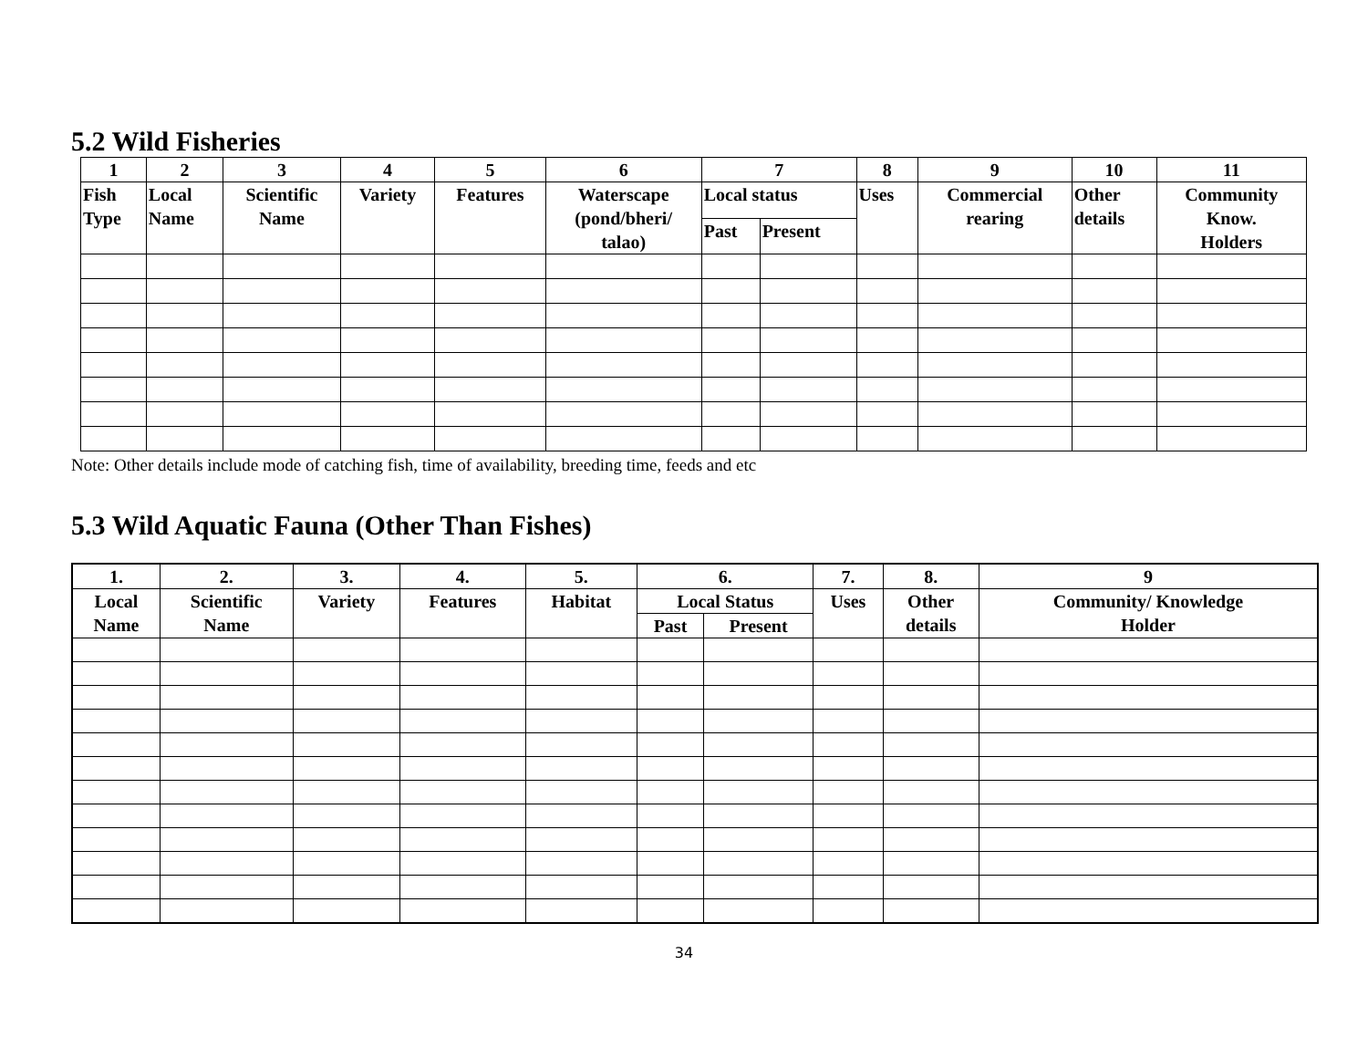5.2 Wild Fisheries
| 1 | 2 | 3 | 4 | 5 | 6 | 7 | | 8 | 9 | 10 | 11 |
| --- | --- | --- | --- | --- | --- | --- | --- | --- | --- | --- | --- |
| Fish Type | Local Name | Scientific Name | Variety | Features | Waterscape (pond/bheri/ talao) | Local status | | Uses | Commercial rearing | Other details | Community Know. Holders |
| | | | | | | Past | Present | | | | |
Note: Other details include mode of catching fish, time of availability, breeding time, feeds and etc
5.3 Wild Aquatic Fauna (Other Than Fishes)
| 1. | 2. | 3. | 4. | 5. | 6. | | 7. | 8. | 9 |
| --- | --- | --- | --- | --- | --- | --- | --- | --- | --- |
| Local Name | Scientific Name | Variety | Features | Habitat | Local Status | | Uses | Other details | Community/ Knowledge Holder |
| | | | | | Past | Present | | | |
34